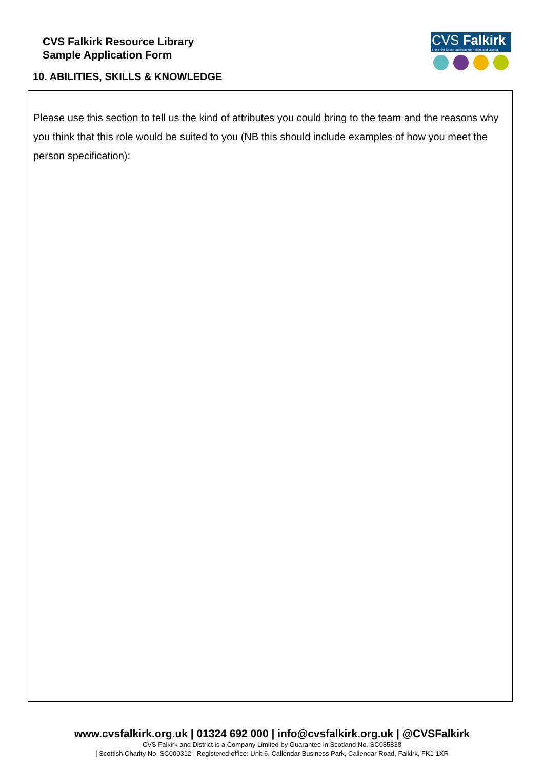CVS Falkirk Resource Library
Sample Application Form
CVS Falkirk
The Third Sector Interface for Falkirk and District
10. ABILITIES, SKILLS & KNOWLEDGE
Please use this section to tell us the kind of attributes you could bring to the team and the reasons why you think that this role would be suited to you (NB this should include examples of how you meet the person specification):
www.cvsfalkirk.org.uk | 01324 692 000 | info@cvsfalkirk.org.uk | @CVSFalkirk
CVS Falkirk and District is a Company Limited by Guarantee in Scotland No. SC085838
| Scottish Charity No. SC000312 | Registered office: Unit 6, Callendar Business Park, Callendar Road, Falkirk, FK1 1XR